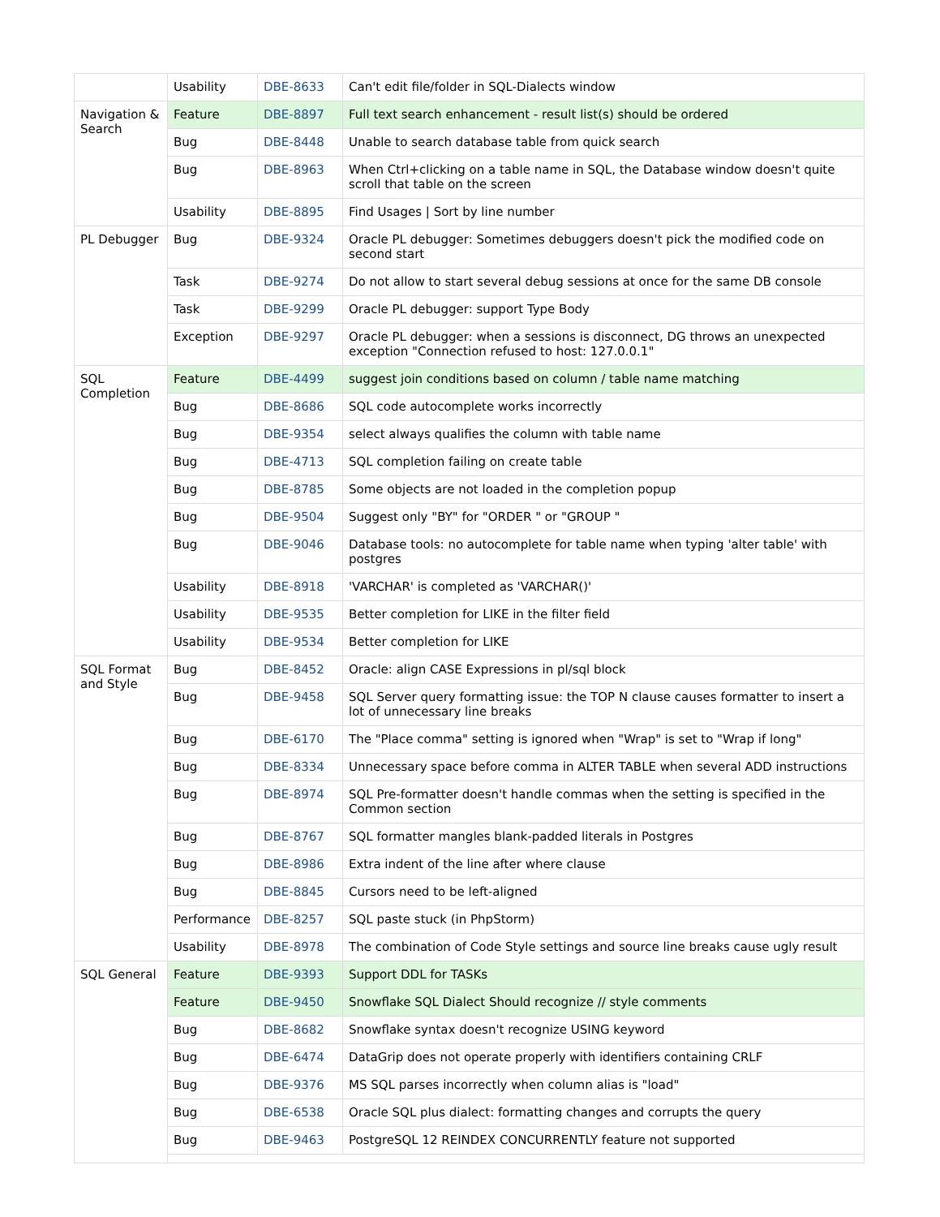| | Usability | DBE-8633 | Can't edit file/folder in SQL-Dialects window |
| Navigation & Search | Feature | DBE-8897 | Full text search enhancement - result list(s) should be ordered |
| | Bug | DBE-8448 | Unable to search database table from quick search |
| | Bug | DBE-8963 | When Ctrl+clicking on a table name in SQL, the Database window doesn't quite scroll that table on the screen |
| | Usability | DBE-8895 | Find Usages / Sort by line number |
| PL Debugger | Bug | DBE-9324 | Oracle PL debugger: Sometimes debuggers doesn't pick the modified code on second start |
| | Task | DBE-9274 | Do not allow to start several debug sessions at once for the same DB console |
| | Task | DBE-9299 | Oracle PL debugger: support Type Body |
| | Exception | DBE-9297 | Oracle PL debugger: when a sessions is disconnect, DG throws an unexpected exception "Connection refused to host: 127.0.0.1" |
| SQL Completion | Feature | DBE-4499 | suggest join conditions based on column / table name matching |
| | Bug | DBE-8686 | SQL code autocomplete works incorrectly |
| | Bug | DBE-9354 | select always qualifies the column with table name |
| | Bug | DBE-4713 | SQL completion failing on create table |
| | Bug | DBE-8785 | Some objects are not loaded in the completion popup |
| | Bug | DBE-9504 | Suggest only "BY" for "ORDER " or "GROUP " |
| | Bug | DBE-9046 | Database tools: no autocomplete for table name when typing 'alter table' with postgres |
| | Usability | DBE-8918 | 'VARCHAR' is completed as 'VARCHAR()' |
| | Usability | DBE-9535 | Better completion for LIKE in the filter field |
| | Usability | DBE-9534 | Better completion for LIKE |
| SQL Format and Style | Bug | DBE-8452 | Oracle: align CASE Expressions in pl/sql block |
| | Bug | DBE-9458 | SQL Server query formatting issue: the TOP N clause causes formatter to insert a lot of unnecessary line breaks |
| | Bug | DBE-6170 | The "Place comma" setting is ignored when "Wrap" is set to "Wrap if long" |
| | Bug | DBE-8334 | Unnecessary space before comma in ALTER TABLE when several ADD instructions |
| | Bug | DBE-8974 | SQL Pre-formatter doesn't handle commas when the setting is specified in the Common section |
| | Bug | DBE-8767 | SQL formatter mangles blank-padded literals in Postgres |
| | Bug | DBE-8986 | Extra indent of the line after where clause |
| | Bug | DBE-8845 | Cursors need to be left-aligned |
| | Performance | DBE-8257 | SQL paste stuck (in PhpStorm) |
| | Usability | DBE-8978 | The combination of Code Style settings and source line breaks cause ugly result |
| SQL General | Feature | DBE-9393 | Support DDL for TASKs |
| | Feature | DBE-9450 | Snowflake SQL Dialect Should recognize // style comments |
| | Bug | DBE-8682 | Snowflake syntax doesn't recognize USING keyword |
| | Bug | DBE-6474 | DataGrip does not operate properly with identifiers containing CRLF |
| | Bug | DBE-9376 | MS SQL parses incorrectly when column alias is "load" |
| | Bug | DBE-6538 | Oracle SQL plus dialect: formatting changes and corrupts the query |
| | Bug | DBE-9463 | PostgreSQL 12 REINDEX CONCURRENTLY feature not supported |